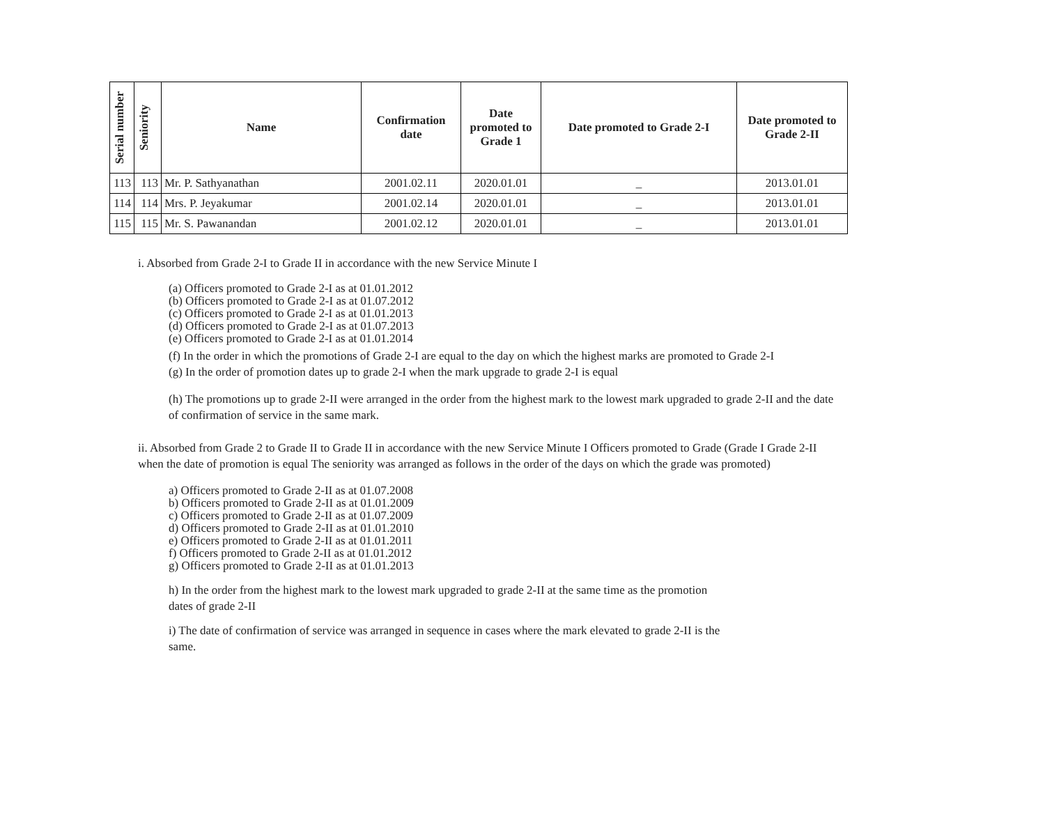| Serial number | Seniority | Name | Confirmation date | Date promoted to Grade 1 | Date promoted to Grade 2-I | Date promoted to Grade 2-II |
| --- | --- | --- | --- | --- | --- | --- |
| 113 | 113 | Mr. P. Sathyanathan | 2001.02.11 | 2020.01.01 | _ | 2013.01.01 |
| 114 | 114 | Mrs. P. Jeyakumar | 2001.02.14 | 2020.01.01 | _ | 2013.01.01 |
| 115 | 115 | Mr. S. Pawanandan | 2001.02.12 | 2020.01.01 | _ | 2013.01.01 |
i. Absorbed from Grade 2-I to Grade II in accordance with the new Service Minute I
(a) Officers promoted to Grade 2-I as at 01.01.2012
(b) Officers promoted to Grade 2-I as at 01.07.2012
(c) Officers promoted to Grade 2-I as at 01.01.2013
(d) Officers promoted to Grade 2-I as at 01.07.2013
(e) Officers promoted to Grade 2-I as at 01.01.2014
(f) In the order in which the promotions of Grade 2-I are equal to the day on which the highest marks are promoted to Grade 2-I
(g) In the order of promotion dates up to grade 2-I when the mark upgrade to grade 2-I is equal
(h) The promotions up to grade 2-II were arranged in the order from the highest mark to the lowest mark upgraded to grade 2-II and the date of confirmation of service in the same mark.
ii. Absorbed from Grade 2 to Grade II to Grade II in accordance with the new Service Minute I Officers promoted to Grade (Grade I Grade 2-II when the date of promotion is equal The seniority was arranged as follows in the order of the days on which the grade was promoted)
a) Officers promoted to Grade 2-II as at 01.07.2008
b) Officers promoted to Grade 2-II as at 01.01.2009
c) Officers promoted to Grade 2-II as at 01.07.2009
d) Officers promoted to Grade 2-II as at 01.01.2010
e) Officers promoted to Grade 2-II as at 01.01.2011
f) Officers promoted to Grade 2-II as at 01.01.2012
g) Officers promoted to Grade 2-II as at 01.01.2013
h) In the order from the highest mark to the lowest mark upgraded to grade 2-II at the same time as the promotion dates of grade 2-II
i) The date of confirmation of service was arranged in sequence in cases where the mark elevated to grade 2-II is the same.